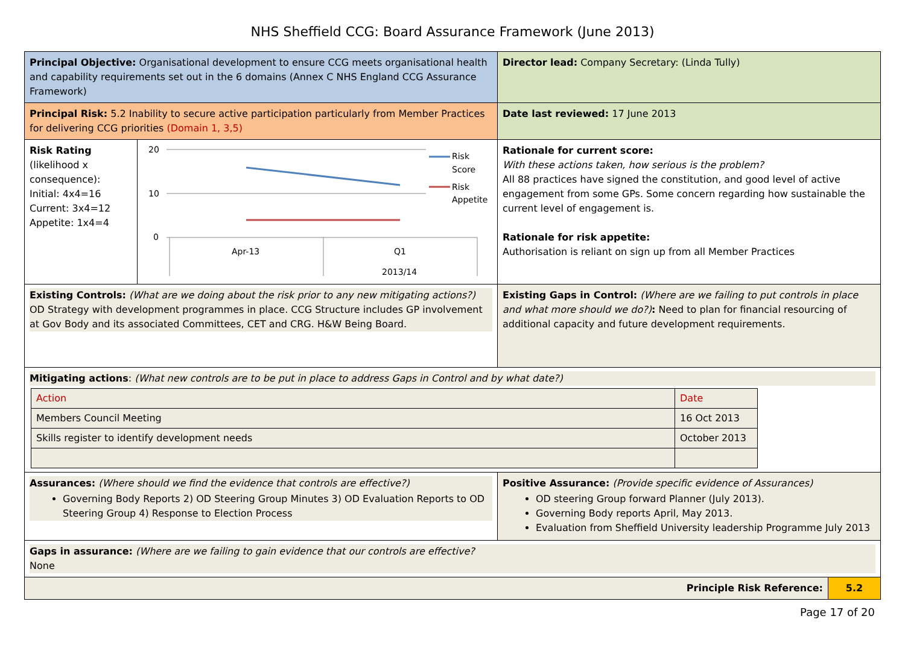NHS Sheffield CCG: Board Assurance Framework (June 2013)
| Principal Objective: Organisational development to ensure CCG meets organisational health and capability requirements set out in the 6 domains (Annex C NHS England CCG Assurance Framework) | | Director lead: Company Secretary: (Linda Tully) | |
| Principal Risk: 5.2 Inability to secure active participation particularly from Member Practices for delivering CCG priorities (Domain 1, 3,5) | | Date last reviewed: 17 June 2013 | |
| Risk Rating (likelihood x consequence): Initial: 4x4=16 Current: 3x4=12 Appetite: 1x4=4 | 20 10 0 Apr-13 Q1 2013/14 Risk Score Risk Appetite | Rationale for current score: With these actions taken, how serious is the problem? All 88 practices have signed the constitution, and good level of active engagement from some GPs. Some concern regarding how sustainable the current level of engagement is. Rationale for risk appetite: Authorisation is reliant on sign up from all Member Practices | |
| Existing Controls: (What are we doing about the risk prior to any new mitigating actions?) OD Strategy with development programmes in place. CCG Structure includes GP involvement at Gov Body and its associated Committees, CET and CRG. H&W Being Board. | | Existing Gaps in Control: (Where are we failing to put controls in place and what more should we do?) : Need to plan for financial resourcing of additional capacity and future development requirements. | |
| Mitigating actions : (What new controls are to be put in place to address Gaps in Control and by what date?) / Action / Date / / Members Council Meeting / 16 Oct 2013 / / Skills register to identify development needs / October 2013 / | | | |
| Assurances: (Where should we find the evidence that controls are effective?) Governing Body Reports 2) OD Steering Group Minutes 3) OD Evaluation Reports to OD Steering Group 4) Response to Election Process | | Positive Assurance: (Provide specific evidence of Assurances) OD steering Group forward Planner (July 2013). Governing Body reports April, May 2013. Evaluation from Sheffield University leadership Programme July 2013 | |
| Gaps in assurance: (Where are we failing to gain evidence that our controls are effective? None | | | |
| Principle Risk Reference: | | | 5.2 |
Page 17 of 20